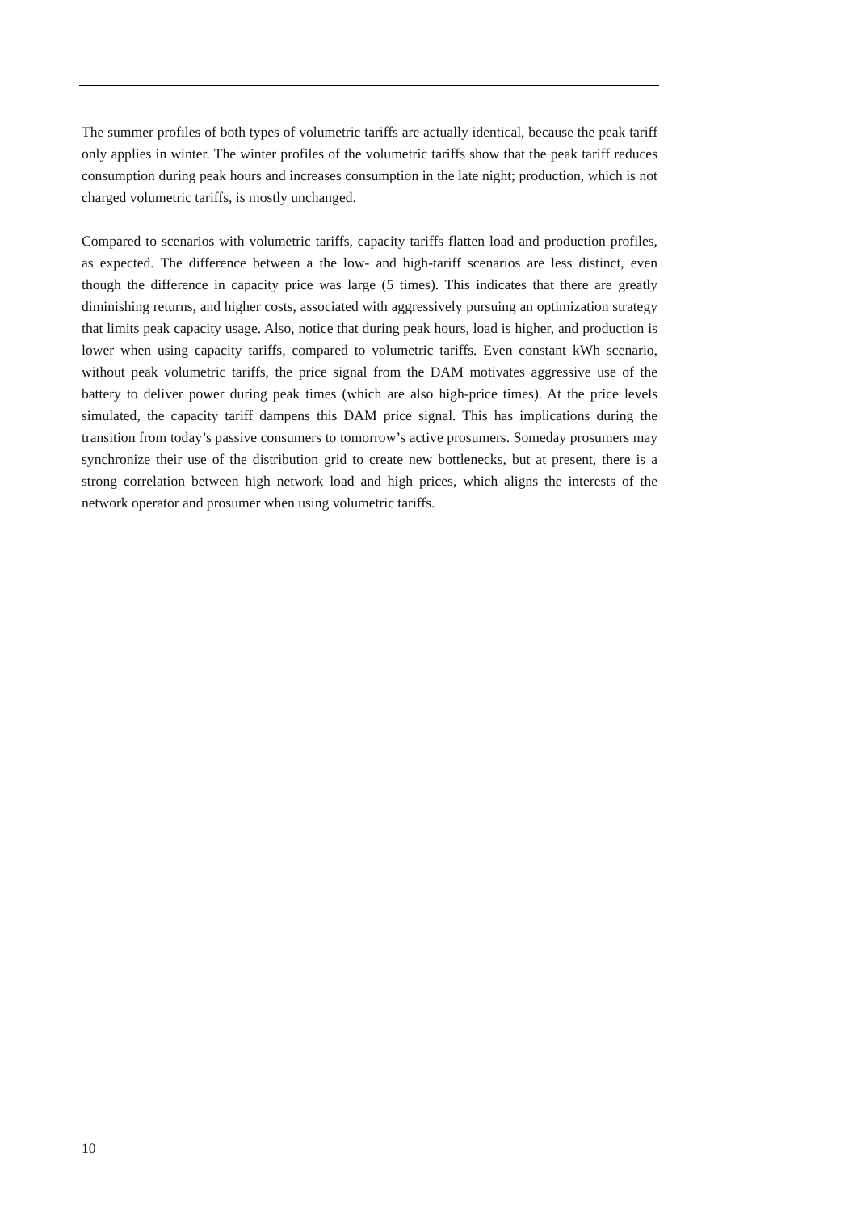The summer profiles of both types of volumetric tariffs are actually identical, because the peak tariff only applies in winter. The winter profiles of the volumetric tariffs show that the peak tariff reduces consumption during peak hours and increases consumption in the late night; production, which is not charged volumetric tariffs, is mostly unchanged.
Compared to scenarios with volumetric tariffs, capacity tariffs flatten load and production profiles, as expected. The difference between a the low- and high-tariff scenarios are less distinct, even though the difference in capacity price was large (5 times). This indicates that there are greatly diminishing returns, and higher costs, associated with aggressively pursuing an optimization strategy that limits peak capacity usage. Also, notice that during peak hours, load is higher, and production is lower when using capacity tariffs, compared to volumetric tariffs. Even constant kWh scenario, without peak volumetric tariffs, the price signal from the DAM motivates aggressive use of the battery to deliver power during peak times (which are also high-price times). At the price levels simulated, the capacity tariff dampens this DAM price signal. This has implications during the transition from today’s passive consumers to tomorrow’s active prosumers. Someday prosumers may synchronize their use of the distribution grid to create new bottlenecks, but at present, there is a strong correlation between high network load and high prices, which aligns the interests of the network operator and prosumer when using volumetric tariffs.
10